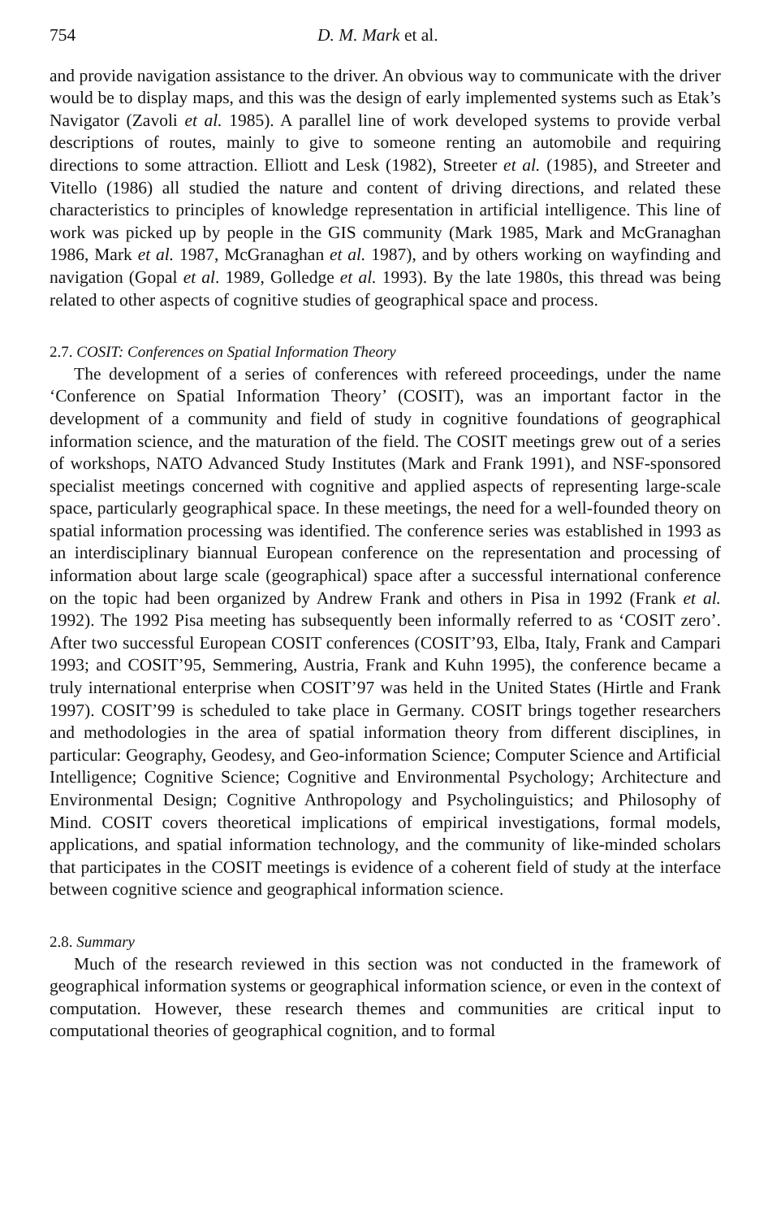754 D. M. Mark et al.
and provide navigation assistance to the driver. An obvious way to communicate with the driver would be to display maps, and this was the design of early implemented systems such as Etak’s Navigator (Zavoli et al. 1985). A parallel line of work developed systems to provide verbal descriptions of routes, mainly to give to someone renting an automobile and requiring directions to some attraction. Elliott and Lesk (1982), Streeter et al. (1985), and Streeter and Vitello (1986) all studied the nature and content of driving directions, and related these characteristics to principles of knowledge representation in artificial intelligence. This line of work was picked up by people in the GIS community (Mark 1985, Mark and McGranaghan 1986, Mark et al. 1987, McGranaghan et al. 1987), and by others working on wayfinding and navigation (Gopal et al. 1989, Golledge et al. 1993). By the late 1980s, this thread was being related to other aspects of cognitive studies of geographical space and process.
2.7. COSIT: Conferences on Spatial Information Theory
The development of a series of conferences with refereed proceedings, under the name ‘Conference on Spatial Information Theory’ (COSIT), was an important factor in the development of a community and field of study in cognitive foundations of geographical information science, and the maturation of the field. The COSIT meetings grew out of a series of workshops, NATO Advanced Study Institutes (Mark and Frank 1991), and NSF-sponsored specialist meetings concerned with cognitive and applied aspects of representing large-scale space, particularly geographical space. In these meetings, the need for a well-founded theory on spatial information processing was identified. The conference series was established in 1993 as an interdisciplinary biannual European conference on the representation and processing of information about large scale (geographical) space after a successful international conference on the topic had been organized by Andrew Frank and others in Pisa in 1992 (Frank et al. 1992). The 1992 Pisa meeting has subsequently been informally referred to as ‘COSIT zero’. After two successful European COSIT conferences (COSIT’93, Elba, Italy, Frank and Campari 1993; and COSIT’95, Semmering, Austria, Frank and Kuhn 1995), the conference became a truly international enterprise when COSIT’97 was held in the United States (Hirtle and Frank 1997). COSIT’99 is scheduled to take place in Germany. COSIT brings together researchers and methodologies in the area of spatial information theory from different disciplines, in particular: Geography, Geodesy, and Geo-information Science; Computer Science and Artificial Intelligence; Cognitive Science; Cognitive and Environmental Psychology; Architecture and Environmental Design; Cognitive Anthropology and Psycholinguistics; and Philosophy of Mind. COSIT covers theoretical implications of empirical investigations, formal models, applications, and spatial information technology, and the community of like-minded scholars that participates in the COSIT meetings is evidence of a coherent field of study at the interface between cognitive science and geographical information science.
2.8. Summary
Much of the research reviewed in this section was not conducted in the framework of geographical information systems or geographical information science, or even in the context of computation. However, these research themes and communities are critical input to computational theories of geographical cognition, and to formal